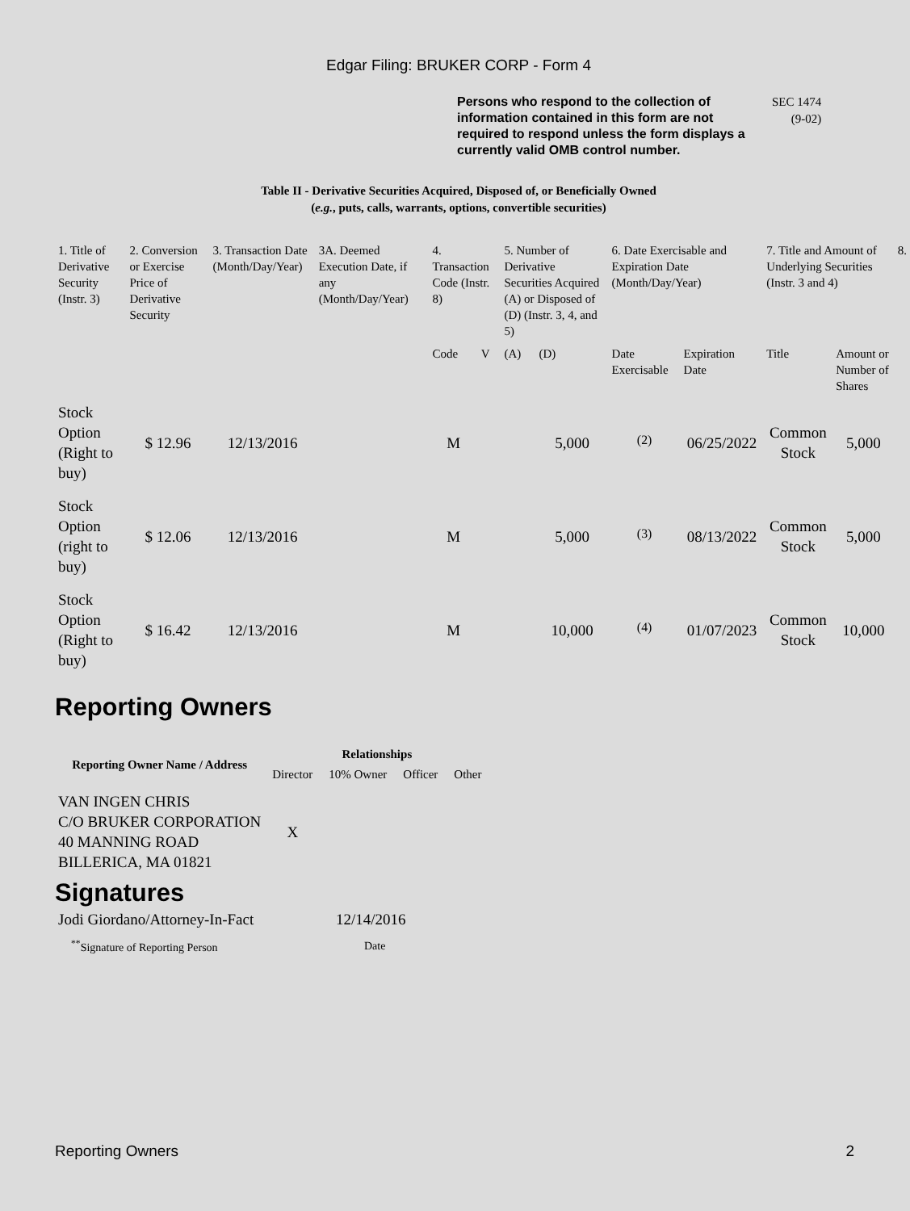Edgar Filing: BRUKER CORP - Form 4
Persons who respond to the collection of information contained in this form are not required to respond unless the form displays a currently valid OMB control number.
SEC 1474
(9-02)
Table II - Derivative Securities Acquired, Disposed of, or Beneficially Owned
(e.g., puts, calls, warrants, options, convertible securities)
| 1. Title of Derivative Security (Instr. 3) | 2. Conversion or Exercise Price of Derivative Security | 3. Transaction Date (Month/Day/Year) | 3A. Deemed Execution Date, if any (Month/Day/Year) | 4. Transaction Code (Instr. 8) | | 5. Number of Derivative Securities Acquired (A) or Disposed of (D) (Instr. 3, 4, and 5) | | 6. Date Exercisable and Expiration Date (Month/Day/Year) | | 7. Title and Amount of Underlying Securities (Instr. 3 and 4) | | 8. |
| --- | --- | --- | --- | --- | --- | --- | --- | --- | --- | --- | --- | --- |
| | | | | Code | V | (A) | (D) | Date Exercisable | Expiration Date | Title | Amount or Number of Shares | |
| Stock Option (Right to buy) | $ 12.96 | 12/13/2016 | | M | | | 5,000 | <sup>(2)</sup> | 06/25/2022 | Common Stock | 5,000 | |
| Stock Option (right to buy) | $ 12.06 | 12/13/2016 | | M | | | 5,000 | <sup>(3)</sup> | 08/13/2022 | Common Stock | 5,000 | |
| Stock Option (Right to buy) | $ 16.42 | 12/13/2016 | | M | | | 10,000 | <sup>(4)</sup> | 01/07/2023 | Common Stock | 10,000 | |
Reporting Owners
| Reporting Owner Name / Address | Relationships | | | |
| --- | --- | --- | --- | --- |
| | Director | 10% Owner | Officer | Other |
| VAN INGEN CHRIS C/O BRUKER CORPORATION 40 MANNING ROAD BILLERICA, MA 01821 | X | | | |
Signatures
| Jodi Giordano/Attorney-In-Fact | 12/14/2016 |
| <sup>**</sup> Signature of Reporting Person | Date |
Reporting Owners 2